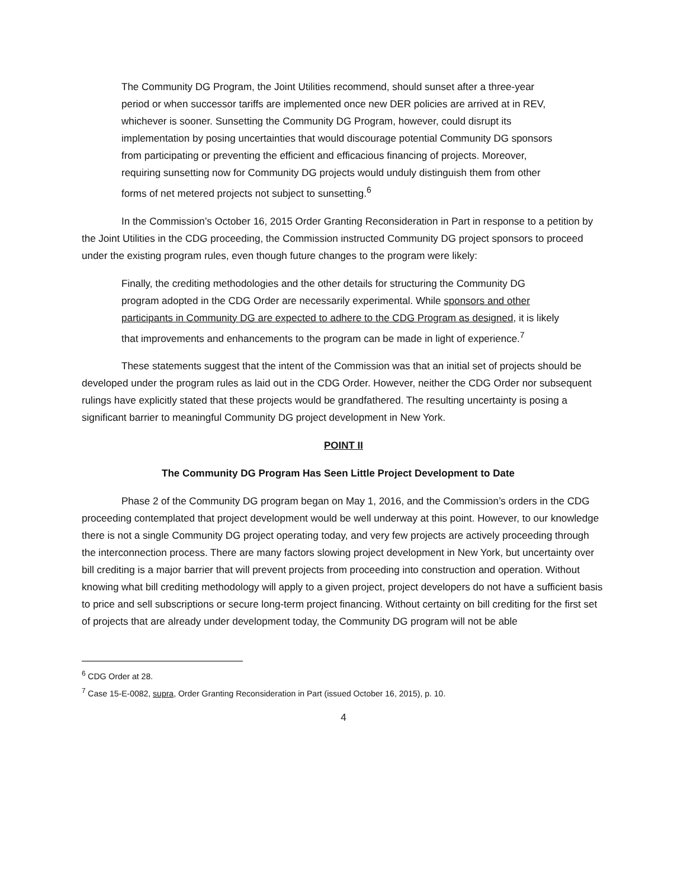The Community DG Program, the Joint Utilities recommend, should sunset after a three-year period or when successor tariffs are implemented once new DER policies are arrived at in REV, whichever is sooner. Sunsetting the Community DG Program, however, could disrupt its implementation by posing uncertainties that would discourage potential Community DG sponsors from participating or preventing the efficient and efficacious financing of projects. Moreover, requiring sunsetting now for Community DG projects would unduly distinguish them from other forms of net metered projects not subject to sunsetting.<sup>6</sup>
In the Commission’s October 16, 2015 Order Granting Reconsideration in Part in response to a petition by the Joint Utilities in the CDG proceeding, the Commission instructed Community DG project sponsors to proceed under the existing program rules, even though future changes to the program were likely:
Finally, the crediting methodologies and the other details for structuring the Community DG program adopted in the CDG Order are necessarily experimental. While sponsors and other participants in Community DG are expected to adhere to the CDG Program as designed, it is likely that improvements and enhancements to the program can be made in light of experience.<sup>7</sup>
These statements suggest that the intent of the Commission was that an initial set of projects should be developed under the program rules as laid out in the CDG Order. However, neither the CDG Order nor subsequent rulings have explicitly stated that these projects would be grandfathered. The resulting uncertainty is posing a significant barrier to meaningful Community DG project development in New York.
POINT II
The Community DG Program Has Seen Little Project Development to Date
Phase 2 of the Community DG program began on May 1, 2016, and the Commission’s orders in the CDG proceeding contemplated that project development would be well underway at this point. However, to our knowledge there is not a single Community DG project operating today, and very few projects are actively proceeding through the interconnection process. There are many factors slowing project development in New York, but uncertainty over bill crediting is a major barrier that will prevent projects from proceeding into construction and operation. Without knowing what bill crediting methodology will apply to a given project, project developers do not have a sufficient basis to price and sell subscriptions or secure long-term project financing. Without certainty on bill crediting for the first set of projects that are already under development today, the Community DG program will not be able
<sup>6</sup> CDG Order at 28.
<sup>7</sup> Case 15-E-0082, supra, Order Granting Reconsideration in Part (issued October 16, 2015), p. 10.
4